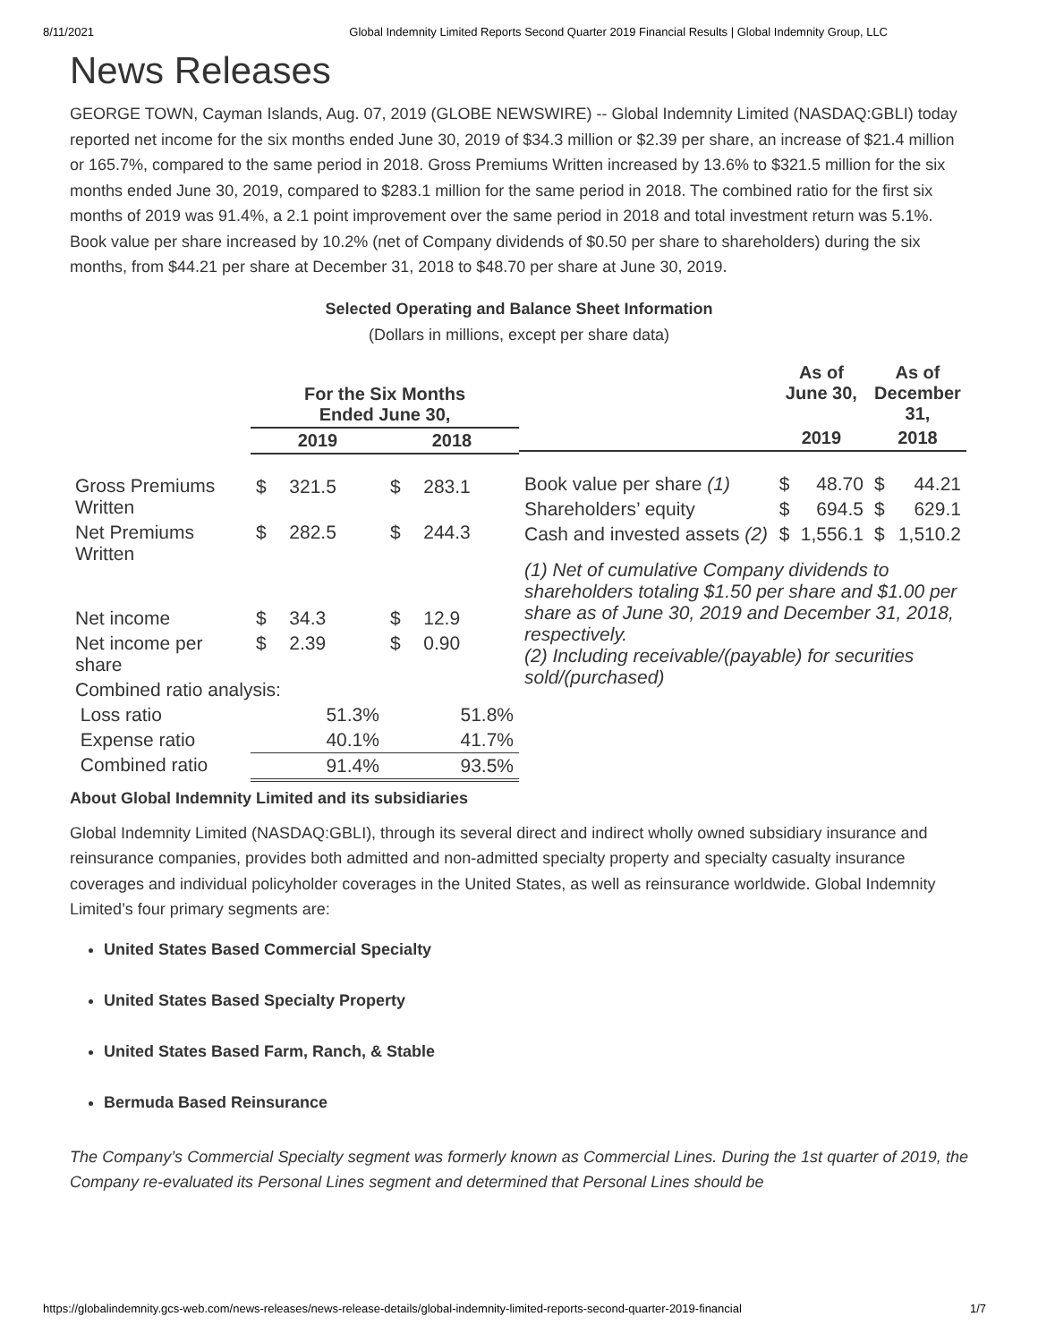8/11/2021 Global Indemnity Limited Reports Second Quarter 2019 Financial Results | Global Indemnity Group, LLC
News Releases
GEORGE TOWN, Cayman Islands, Aug. 07, 2019 (GLOBE NEWSWIRE) -- Global Indemnity Limited (NASDAQ:GBLI) today reported net income for the six months ended June 30, 2019 of $34.3 million or $2.39 per share, an increase of $21.4 million or 165.7%, compared to the same period in 2018. Gross Premiums Written increased by 13.6% to $321.5 million for the six months ended June 30, 2019, compared to $283.1 million for the same period in 2018. The combined ratio for the first six months of 2019 was 91.4%, a 2.1 point improvement over the same period in 2018 and total investment return was 5.1%. Book value per share increased by 10.2% (net of Company dividends of $0.50 per share to shareholders) during the six months, from $44.21 per share at December 31, 2018 to $48.70 per share at June 30, 2019.
Selected Operating and Balance Sheet Information
(Dollars in millions, except per share data)
| | For the Six Months Ended June 30, | | | |
| --- | --- | --- | --- | --- |
| | 2019 | | 2018 | |
| Gross Premiums Written | $ | 321.5 | $ | 283.1 |
| Net Premiums Written | $ | 282.5 | $ | 244.3 |
| Net income | $ | 34.3 | $ | 12.9 |
| Net income per share | $ | 2.39 | $ | 0.90 |
| Combined ratio analysis: | | | | |
| Loss ratio | | 51.3% | | 51.8% |
| Expense ratio | | 40.1% | | 41.7% |
| Combined ratio | | 91.4% | | 93.5% |
| | As of June 30, | | As of December 31, | |
| --- | --- | --- | --- | --- |
| | 2019 | | 2018 | |
| Book value per share (1) | $ | 48.70 | $ | 44.21 |
| Shareholders’ equity | $ | 694.5 | $ | 629.1 |
| Cash and invested assets (2) | $ | 1,556.1 | $ | 1,510.2 |
(1) Net of cumulative Company dividends to shareholders totaling $1.50 per share and $1.00 per share as of June 30, 2019 and December 31, 2018, respectively.
(2) Including receivable/(payable) for securities sold/(purchased)
About Global Indemnity Limited and its subsidiaries
Global Indemnity Limited (NASDAQ:GBLI), through its several direct and indirect wholly owned subsidiary insurance and reinsurance companies, provides both admitted and non-admitted specialty property and specialty casualty insurance coverages and individual policyholder coverages in the United States, as well as reinsurance worldwide. Global Indemnity Limited’s four primary segments are:
United States Based Commercial Specialty
United States Based Specialty Property
United States Based Farm, Ranch, & Stable
Bermuda Based Reinsurance
The Company’s Commercial Specialty segment was formerly known as Commercial Lines. During the 1st quarter of 2019, the Company re-evaluated its Personal Lines segment and determined that Personal Lines should be
https://globalindemnity.gcs-web.com/news-releases/news-release-details/global-indemnity-limited-reports-second-quarter-2019-financial 1/7